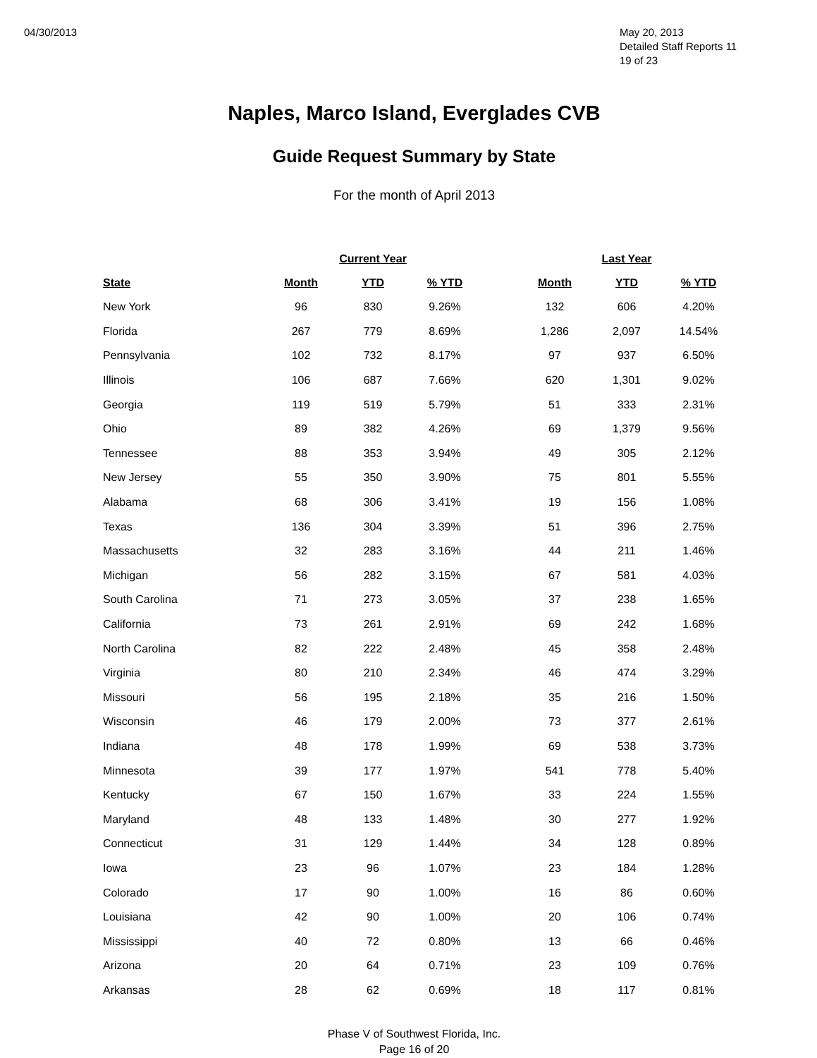04/30/2013 May 20, 2013
Detailed Staff Reports 11
19 of 23
Naples, Marco Island, Everglades CVB
Guide Request Summary by State
For the month of April 2013
| | Current Year | | | | Last Year | | |
| --- | --- | --- | --- | --- | --- | --- | --- |
| State | Month | YTD | % YTD | | Month | YTD | % YTD |
| New York | 96 | 830 | 9.26% | | 132 | 606 | 4.20% |
| Florida | 267 | 779 | 8.69% | | 1,286 | 2,097 | 14.54% |
| Pennsylvania | 102 | 732 | 8.17% | | 97 | 937 | 6.50% |
| Illinois | 106 | 687 | 7.66% | | 620 | 1,301 | 9.02% |
| Georgia | 119 | 519 | 5.79% | | 51 | 333 | 2.31% |
| Ohio | 89 | 382 | 4.26% | | 69 | 1,379 | 9.56% |
| Tennessee | 88 | 353 | 3.94% | | 49 | 305 | 2.12% |
| New Jersey | 55 | 350 | 3.90% | | 75 | 801 | 5.55% |
| Alabama | 68 | 306 | 3.41% | | 19 | 156 | 1.08% |
| Texas | 136 | 304 | 3.39% | | 51 | 396 | 2.75% |
| Massachusetts | 32 | 283 | 3.16% | | 44 | 211 | 1.46% |
| Michigan | 56 | 282 | 3.15% | | 67 | 581 | 4.03% |
| South Carolina | 71 | 273 | 3.05% | | 37 | 238 | 1.65% |
| California | 73 | 261 | 2.91% | | 69 | 242 | 1.68% |
| North Carolina | 82 | 222 | 2.48% | | 45 | 358 | 2.48% |
| Virginia | 80 | 210 | 2.34% | | 46 | 474 | 3.29% |
| Missouri | 56 | 195 | 2.18% | | 35 | 216 | 1.50% |
| Wisconsin | 46 | 179 | 2.00% | | 73 | 377 | 2.61% |
| Indiana | 48 | 178 | 1.99% | | 69 | 538 | 3.73% |
| Minnesota | 39 | 177 | 1.97% | | 541 | 778 | 5.40% |
| Kentucky | 67 | 150 | 1.67% | | 33 | 224 | 1.55% |
| Maryland | 48 | 133 | 1.48% | | 30 | 277 | 1.92% |
| Connecticut | 31 | 129 | 1.44% | | 34 | 128 | 0.89% |
| Iowa | 23 | 96 | 1.07% | | 23 | 184 | 1.28% |
| Colorado | 17 | 90 | 1.00% | | 16 | 86 | 0.60% |
| Louisiana | 42 | 90 | 1.00% | | 20 | 106 | 0.74% |
| Mississippi | 40 | 72 | 0.80% | | 13 | 66 | 0.46% |
| Arizona | 20 | 64 | 0.71% | | 23 | 109 | 0.76% |
| Arkansas | 28 | 62 | 0.69% | | 18 | 117 | 0.81% |
Phase V of Southwest Florida, Inc.
Page 16 of 20